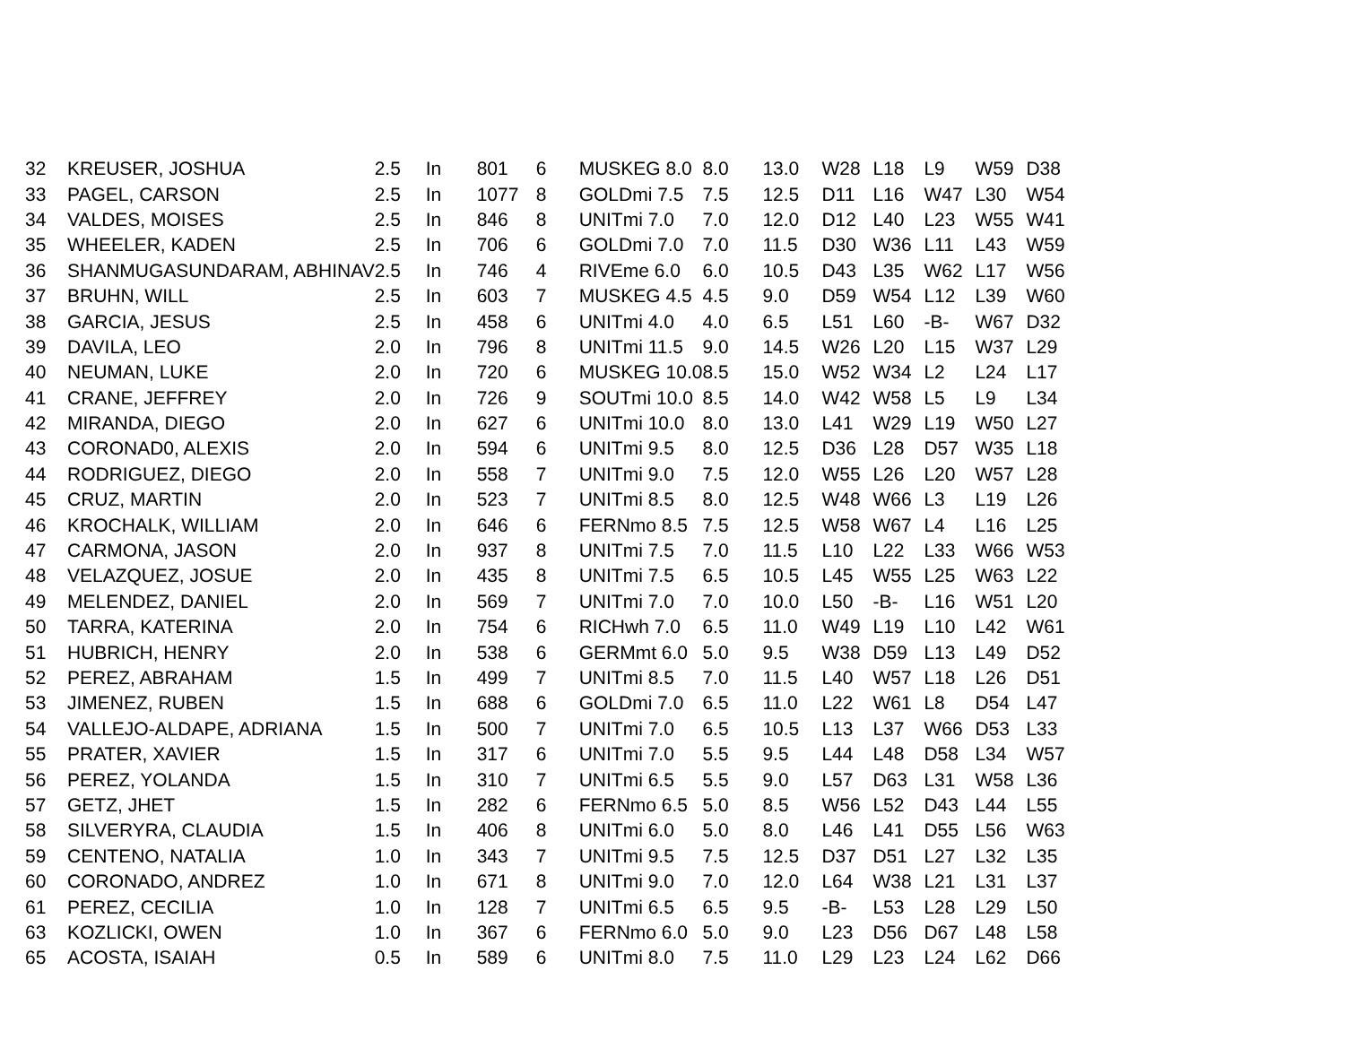| 32 | KREUSER, JOSHUA | 2.5 | In | 801 | 6 | MUSKEG 8.0 | 8.0 | 13.0 | W28 | L18 | L9 | W59 | D38 |
| 33 | PAGEL, CARSON | 2.5 | In | 1077 | 8 | GOLDmi 7.5 | 7.5 | 12.5 | D11 | L16 | W47 | L30 | W54 |
| 34 | VALDES, MOISES | 2.5 | In | 846 | 8 | UNITmi 7.0 | 7.0 | 12.0 | D12 | L40 | L23 | W55 | W41 |
| 35 | WHEELER, KADEN | 2.5 | In | 706 | 6 | GOLDmi 7.0 | 7.0 | 11.5 | D30 | W36 | L11 | L43 | W59 |
| 36 | SHANMUGASUNDARAM, ABHINAV | 2.5 | In | 746 | 4 | RIVEme 6.0 | 6.0 | 10.5 | D43 | L35 | W62 | L17 | W56 |
| 37 | BRUHN, WILL | 2.5 | In | 603 | 7 | MUSKEG 4.5 | 4.5 | 9.0 | D59 | W54 | L12 | L39 | W60 |
| 38 | GARCIA, JESUS | 2.5 | In | 458 | 6 | UNITmi 4.0 | 4.0 | 6.5 | L51 | L60 | -B- | W67 | D32 |
| 39 | DAVILA, LEO | 2.0 | In | 796 | 8 | UNITmi 11.5 | 9.0 | 14.5 | W26 | L20 | L15 | W37 | L29 |
| 40 | NEUMAN, LUKE | 2.0 | In | 720 | 6 | MUSKEG 10.0 | 8.5 | 15.0 | W52 | W34 | L2 | L24 | L17 |
| 41 | CRANE, JEFFREY | 2.0 | In | 726 | 9 | SOUTmi 10.0 | 8.5 | 14.0 | W42 | W58 | L5 | L9 | L34 |
| 42 | MIRANDA, DIEGO | 2.0 | In | 627 | 6 | UNITmi 10.0 | 8.0 | 13.0 | L41 | W29 | L19 | W50 | L27 |
| 43 | CORONAD0, ALEXIS | 2.0 | In | 594 | 6 | UNITmi 9.5 | 8.0 | 12.5 | D36 | L28 | D57 | W35 | L18 |
| 44 | RODRIGUEZ, DIEGO | 2.0 | In | 558 | 7 | UNITmi 9.0 | 7.5 | 12.0 | W55 | L26 | L20 | W57 | L28 |
| 45 | CRUZ, MARTIN | 2.0 | In | 523 | 7 | UNITmi 8.5 | 8.0 | 12.5 | W48 | W66 | L3 | L19 | L26 |
| 46 | KROCHALK, WILLIAM | 2.0 | In | 646 | 6 | FERNmo 8.5 | 7.5 | 12.5 | W58 | W67 | L4 | L16 | L25 |
| 47 | CARMONA, JASON | 2.0 | In | 937 | 8 | UNITmi 7.5 | 7.0 | 11.5 | L10 | L22 | L33 | W66 | W53 |
| 48 | VELAZQUEZ, JOSUE | 2.0 | In | 435 | 8 | UNITmi 7.5 | 6.5 | 10.5 | L45 | W55 | L25 | W63 | L22 |
| 49 | MELENDEZ, DANIEL | 2.0 | In | 569 | 7 | UNITmi 7.0 | 7.0 | 10.0 | L50 | -B- | L16 | W51 | L20 |
| 50 | TARRA, KATERINA | 2.0 | In | 754 | 6 | RICHwh 7.0 | 6.5 | 11.0 | W49 | L19 | L10 | L42 | W61 |
| 51 | HUBRICH, HENRY | 2.0 | In | 538 | 6 | GERMmt 6.0 | 5.0 | 9.5 | W38 | D59 | L13 | L49 | D52 |
| 52 | PEREZ, ABRAHAM | 1.5 | In | 499 | 7 | UNITmi 8.5 | 7.0 | 11.5 | L40 | W57 | L18 | L26 | D51 |
| 53 | JIMENEZ, RUBEN | 1.5 | In | 688 | 6 | GOLDmi 7.0 | 6.5 | 11.0 | L22 | W61 | L8 | D54 | L47 |
| 54 | VALLEJO-ALDAPE, ADRIANA | 1.5 | In | 500 | 7 | UNITmi 7.0 | 6.5 | 10.5 | L13 | L37 | W66 | D53 | L33 |
| 55 | PRATER, XAVIER | 1.5 | In | 317 | 6 | UNITmi 7.0 | 5.5 | 9.5 | L44 | L48 | D58 | L34 | W57 |
| 56 | PEREZ, YOLANDA | 1.5 | In | 310 | 7 | UNITmi 6.5 | 5.5 | 9.0 | L57 | D63 | L31 | W58 | L36 |
| 57 | GETZ, JHET | 1.5 | In | 282 | 6 | FERNmo 6.5 | 5.0 | 8.5 | W56 | L52 | D43 | L44 | L55 |
| 58 | SILVERYRA, CLAUDIA | 1.5 | In | 406 | 8 | UNITmi 6.0 | 5.0 | 8.0 | L46 | L41 | D55 | L56 | W63 |
| 59 | CENTENO, NATALIA | 1.0 | In | 343 | 7 | UNITmi 9.5 | 7.5 | 12.5 | D37 | D51 | L27 | L32 | L35 |
| 60 | CORONADO, ANDREZ | 1.0 | In | 671 | 8 | UNITmi 9.0 | 7.0 | 12.0 | L64 | W38 | L21 | L31 | L37 |
| 61 | PEREZ, CECILIA | 1.0 | In | 128 | 7 | UNITmi 6.5 | 6.5 | 9.5 | -B- | L53 | L28 | L29 | L50 |
| 63 | KOZLICKI, OWEN | 1.0 | In | 367 | 6 | FERNmo 6.0 | 5.0 | 9.0 | L23 | D56 | D67 | L48 | L58 |
| 65 | ACOSTA, ISAIAH | 0.5 | In | 589 | 6 | UNITmi 8.0 | 7.5 | 11.0 | L29 | L23 | L24 | L62 | D66 |